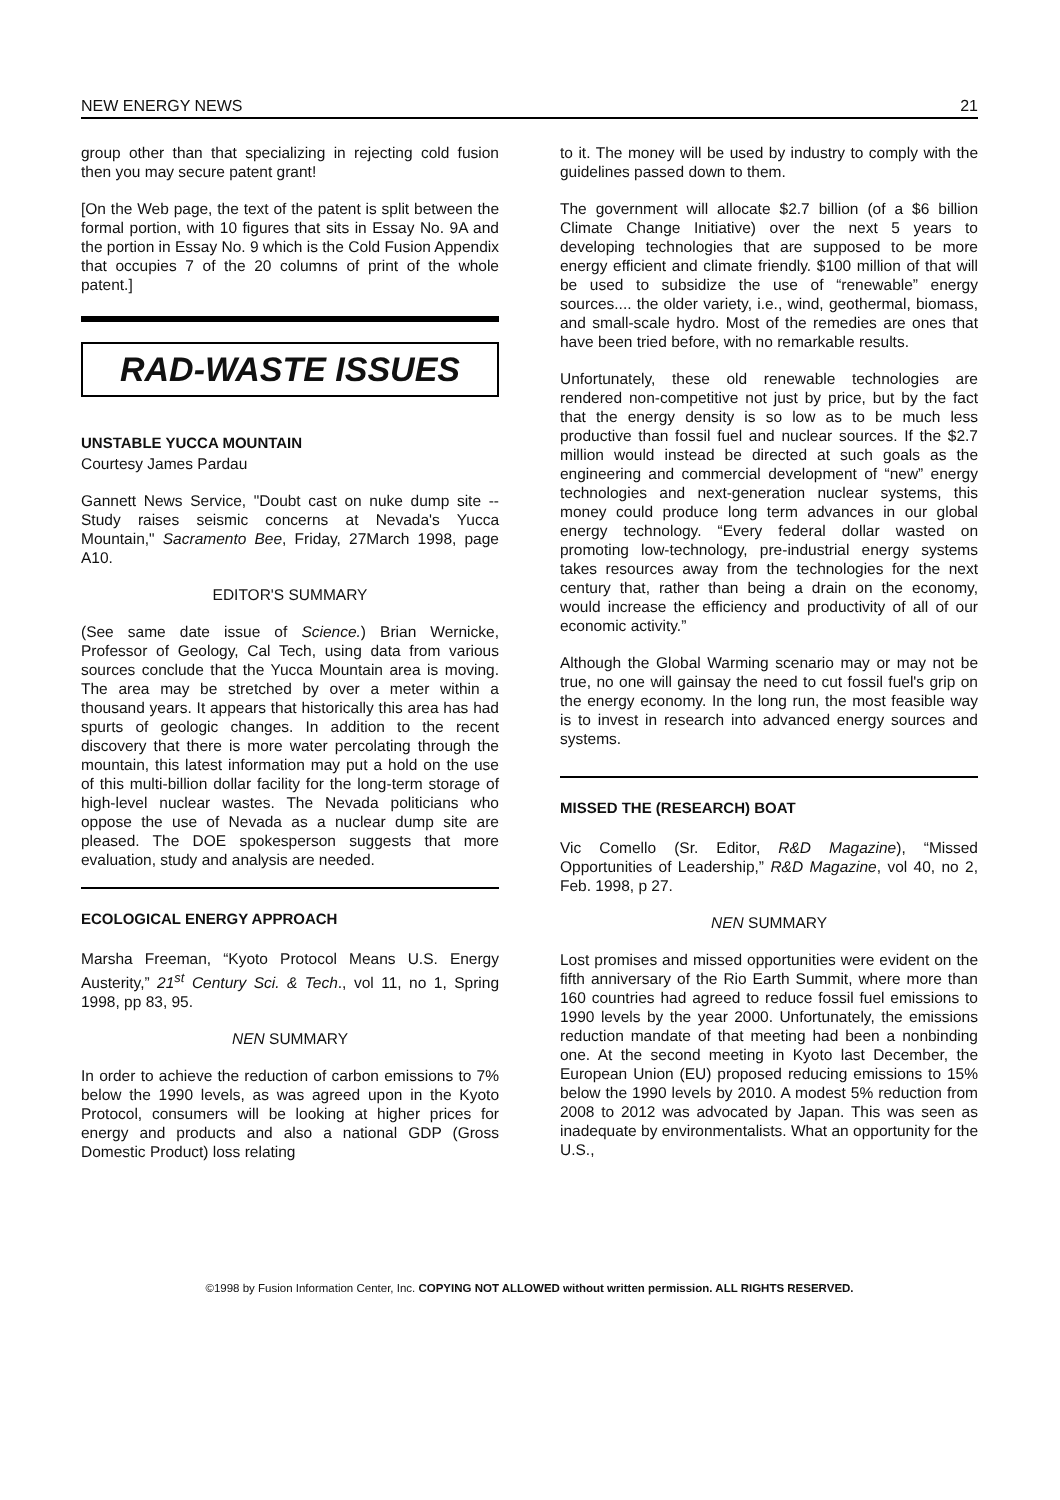NEW ENERGY NEWS 21
group other than that specializing in rejecting cold fusion then you may secure patent grant!
[On the Web page, the text of the patent is split between the formal portion, with 10 figures that sits in Essay No. 9A and the portion in Essay No. 9 which is the Cold Fusion Appendix that occupies 7 of the 20 columns of print of the whole patent.]
RAD-WASTE ISSUES
UNSTABLE YUCCA MOUNTAIN
Courtesy James Pardau
Gannett News Service, "Doubt cast on nuke dump site -- Study raises seismic concerns at Nevada's Yucca Mountain," Sacramento Bee, Friday, 27March 1998, page A10.
EDITOR'S SUMMARY
(See same date issue of Science.) Brian Wernicke, Professor of Geology, Cal Tech, using data from various sources conclude that the Yucca Mountain area is moving. The area may be stretched by over a meter within a thousand years. It appears that historically this area has had spurts of geologic changes. In addition to the recent discovery that there is more water percolating through the mountain, this latest information may put a hold on the use of this multi-billion dollar facility for the long-term storage of high-level nuclear wastes. The Nevada politicians who oppose the use of Nevada as a nuclear dump site are pleased. The DOE spokesperson suggests that more evaluation, study and analysis are needed.
ECOLOGICAL ENERGY APPROACH
Marsha Freeman, “Kyoto Protocol Means U.S. Energy Austerity,” 21<sup>st</sup> Century Sci. & Tech., vol 11, no 1, Spring 1998, pp 83, 95.
NEN SUMMARY
In order to achieve the reduction of carbon emissions to 7% below the 1990 levels, as was agreed upon in the Kyoto Protocol, consumers will be looking at higher prices for energy and products and also a national GDP (Gross Domestic Product) loss relating
to it. The money will be used by industry to comply with the guidelines passed down to them.
The government will allocate $2.7 billion (of a $6 billion Climate Change Initiative) over the next 5 years to developing technologies that are supposed to be more energy efficient and climate friendly. $100 million of that will be used to subsidize the use of “renewable” energy sources.... the older variety, i.e., wind, geothermal, biomass, and small-scale hydro. Most of the remedies are ones that have been tried before, with no remarkable results.
Unfortunately, these old renewable technologies are rendered non-competitive not just by price, but by the fact that the energy density is so low as to be much less productive than fossil fuel and nuclear sources. If the $2.7 million would instead be directed at such goals as the engineering and commercial development of “new” energy technologies and next-generation nuclear systems, this money could produce long term advances in our global energy technology. “Every federal dollar wasted on promoting low-technology, pre-industrial energy systems takes resources away from the technologies for the next century that, rather than being a drain on the economy, would increase the efficiency and productivity of all of our economic activity.”
Although the Global Warming scenario may or may not be true, no one will gainsay the need to cut fossil fuel's grip on the energy economy. In the long run, the most feasible way is to invest in research into advanced energy sources and systems.
MISSED THE (RESEARCH) BOAT
Vic Comello (Sr. Editor, R&D Magazine), “Missed Opportunities of Leadership,” R&D Magazine, vol 40, no 2, Feb. 1998, p 27.
NEN SUMMARY
Lost promises and missed opportunities were evident on the fifth anniversary of the Rio Earth Summit, where more than 160 countries had agreed to reduce fossil fuel emissions to 1990 levels by the year 2000. Unfortunately, the emissions reduction mandate of that meeting had been a nonbinding one. At the second meeting in Kyoto last December, the European Union (EU) proposed reducing emissions to 15% below the 1990 levels by 2010. A modest 5% reduction from 2008 to 2012 was advocated by Japan. This was seen as inadequate by environmentalists. What an opportunity for the U.S.,
©1998 by Fusion Information Center, Inc. COPYING NOT ALLOWED without written permission. ALL RIGHTS RESERVED.